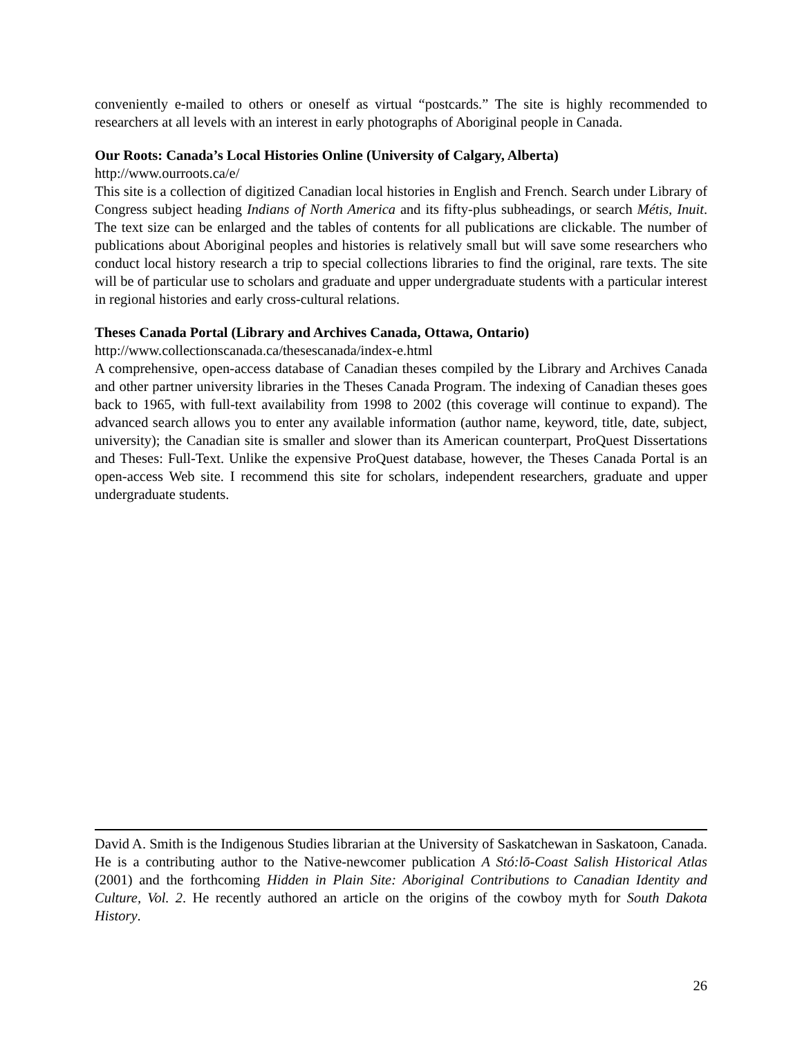conveniently e-mailed to others or oneself as virtual “postcards.” The site is highly recommended to researchers at all levels with an interest in early photographs of Aboriginal people in Canada.
Our Roots: Canada’s Local Histories Online (University of Calgary, Alberta)
http://www.ourroots.ca/e/
This site is a collection of digitized Canadian local histories in English and French. Search under Library of Congress subject heading Indians of North America and its fifty-plus subheadings, or search Métis, Inuit. The text size can be enlarged and the tables of contents for all publications are clickable. The number of publications about Aboriginal peoples and histories is relatively small but will save some researchers who conduct local history research a trip to special collections libraries to find the original, rare texts. The site will be of particular use to scholars and graduate and upper undergraduate students with a particular interest in regional histories and early cross-cultural relations.
Theses Canada Portal (Library and Archives Canada, Ottawa, Ontario)
http://www.collectionscanada.ca/thesescanada/index-e.html
A comprehensive, open-access database of Canadian theses compiled by the Library and Archives Canada and other partner university libraries in the Theses Canada Program. The indexing of Canadian theses goes back to 1965, with full-text availability from 1998 to 2002 (this coverage will continue to expand). The advanced search allows you to enter any available information (author name, keyword, title, date, subject, university); the Canadian site is smaller and slower than its American counterpart, ProQuest Dissertations and Theses: Full-Text. Unlike the expensive ProQuest database, however, the Theses Canada Portal is an open-access Web site. I recommend this site for scholars, independent researchers, graduate and upper undergraduate students.
David A. Smith is the Indigenous Studies librarian at the University of Saskatchewan in Saskatoon, Canada. He is a contributing author to the Native-newcomer publication A Stó:lō-Coast Salish Historical Atlas (2001) and the forthcoming Hidden in Plain Site: Aboriginal Contributions to Canadian Identity and Culture, Vol. 2. He recently authored an article on the origins of the cowboy myth for South Dakota History.
26